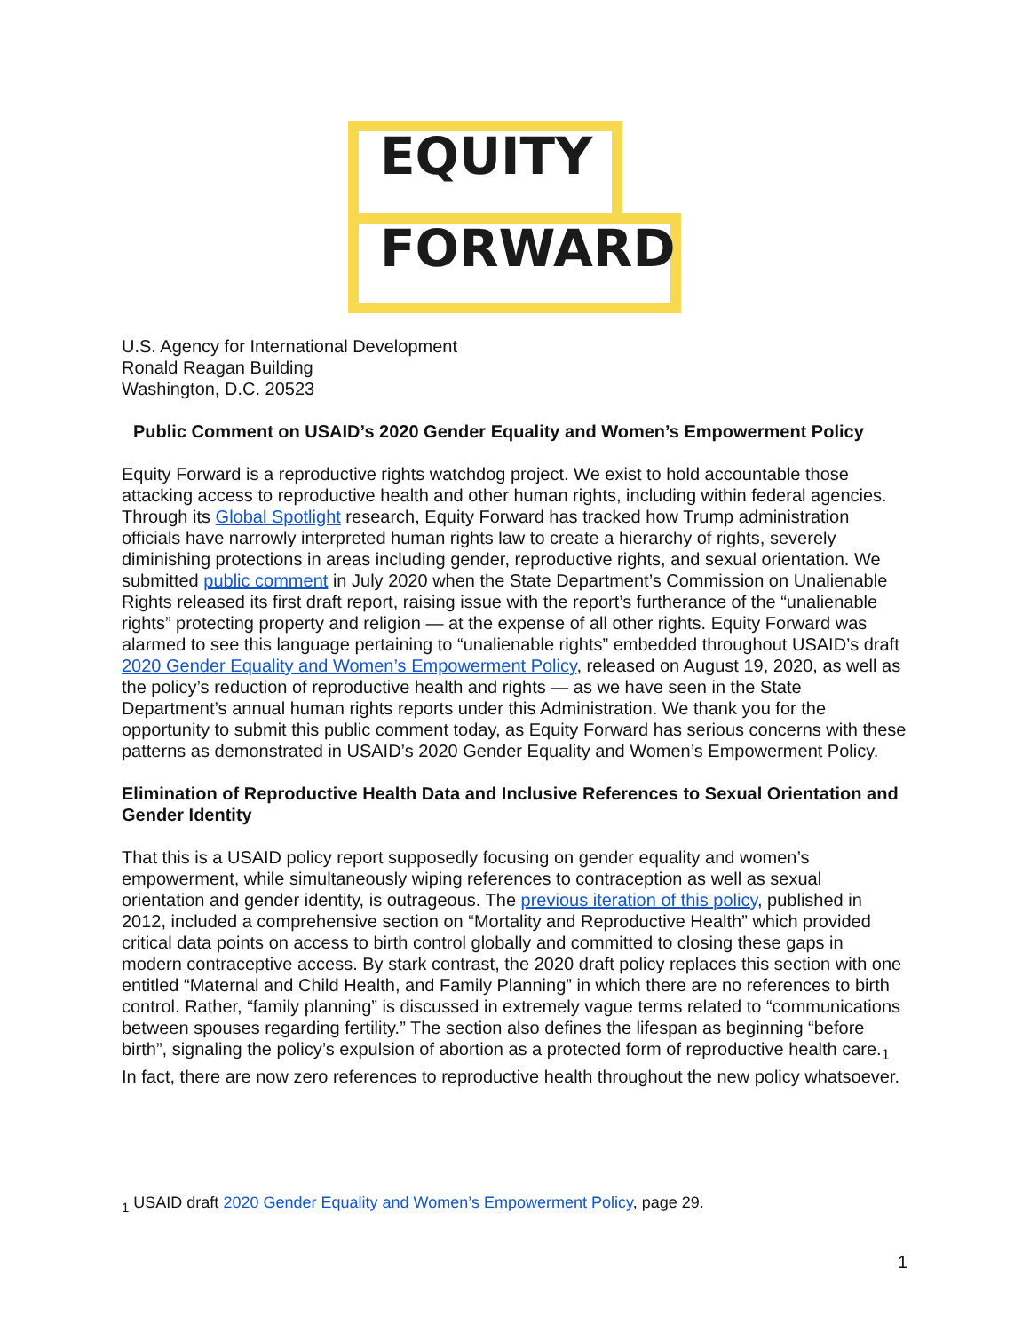EQUITY
FORWARD
U.S. Agency for International Development
Ronald Reagan Building
Washington, D.C. 20523
Public Comment on USAID’s 2020 Gender Equality and Women’s Empowerment Policy
Equity Forward is a reproductive rights watchdog project. We exist to hold accountable those attacking access to reproductive health and other human rights, including within federal agencies. Through its Global Spotlight research, Equity Forward has tracked how Trump administration officials have narrowly interpreted human rights law to create a hierarchy of rights, severely diminishing protections in areas including gender, reproductive rights, and sexual orientation. We submitted public comment in July 2020 when the State Department’s Commission on Unalienable Rights released its first draft report, raising issue with the report’s furtherance of the “unalienable rights” protecting property and religion — at the expense of all other rights. Equity Forward was alarmed to see this language pertaining to “unalienable rights” embedded throughout USAID’s draft 2020 Gender Equality and Women’s Empowerment Policy, released on August 19, 2020, as well as the policy’s reduction of reproductive health and rights — as we have seen in the State Department’s annual human rights reports under this Administration. We thank you for the opportunity to submit this public comment today, as Equity Forward has serious concerns with these patterns as demonstrated in USAID’s 2020 Gender Equality and Women’s Empowerment Policy.
Elimination of Reproductive Health Data and Inclusive References to Sexual Orientation and Gender Identity
That this is a USAID policy report supposedly focusing on gender equality and women’s empowerment, while simultaneously wiping references to contraception as well as sexual orientation and gender identity, is outrageous. The previous iteration of this policy, published in 2012, included a comprehensive section on “Mortality and Reproductive Health” which provided critical data points on access to birth control globally and committed to closing these gaps in modern contraceptive access. By stark contrast, the 2020 draft policy replaces this section with one entitled “Maternal and Child Health, and Family Planning” in which there are no references to birth control. Rather, “family planning” is discussed in extremely vague terms related to “communications between spouses regarding fertility.” The section also defines the lifespan as beginning “before birth”, signaling the policy’s expulsion of abortion as a protected form of reproductive health care.<sub>1</sub> In fact, there are now zero references to reproductive health throughout the new policy whatsoever.
<sub>1</sub> USAID draft 2020 Gender Equality and Women’s Empowerment Policy, page 29.
1